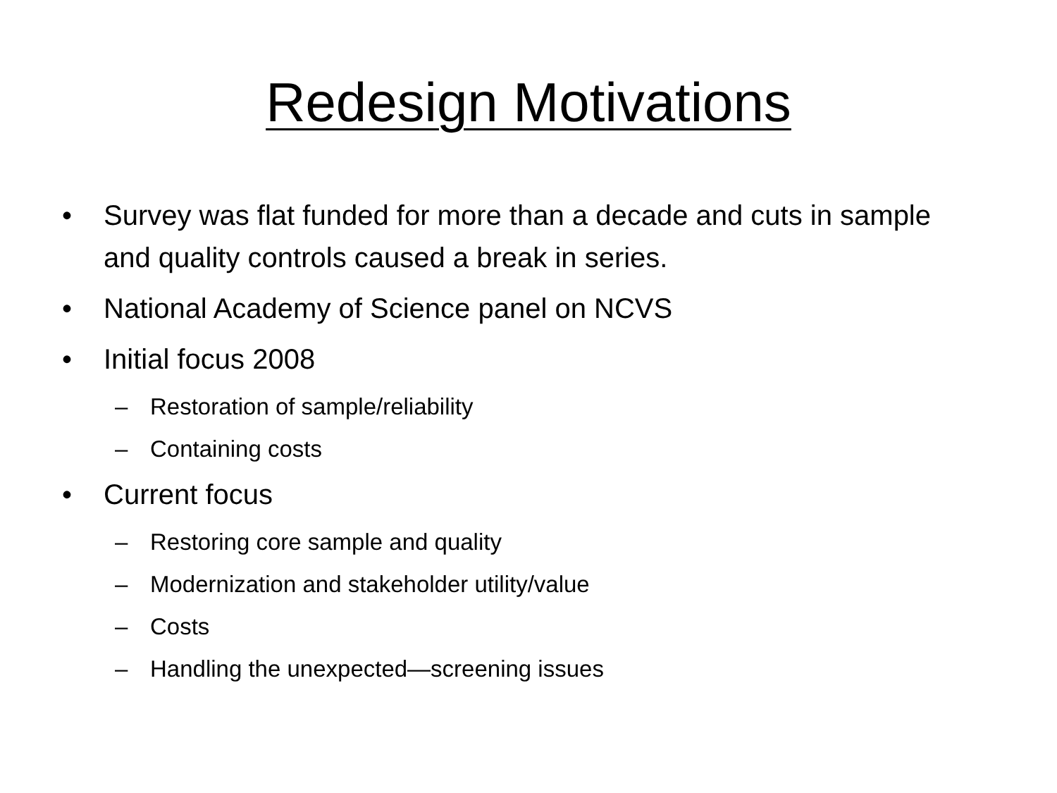Redesign Motivations
• Survey was flat funded for more than a decade and cuts in sample and quality controls caused a break in series.
• National Academy of Science panel on NCVS
• Initial focus 2008
– Restoration of sample/reliability
– Containing costs
• Current focus
– Restoring core sample and quality
– Modernization and stakeholder utility/value
– Costs
– Handling the unexpected—screening issues